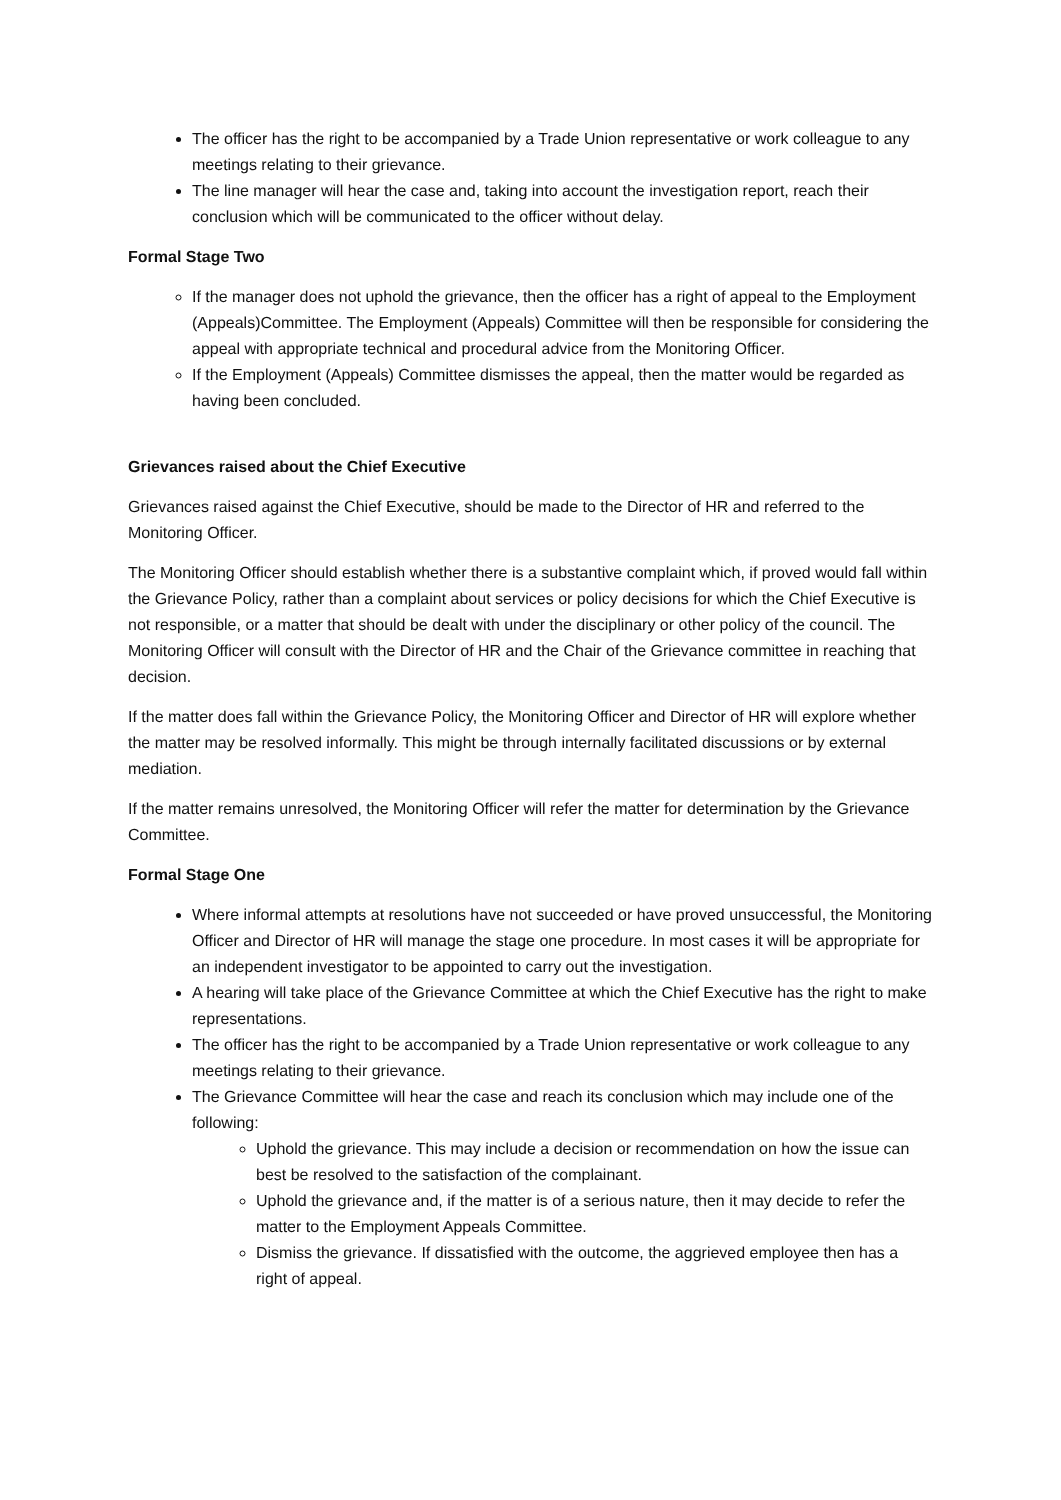The officer has the right to be accompanied by a Trade Union representative or work colleague to any meetings relating to their grievance.
The line manager will hear the case and, taking into account the investigation report, reach their conclusion which will be communicated to the officer without delay.
Formal Stage Two
If the manager does not uphold the grievance, then the officer has a right of appeal to the Employment (Appeals)Committee. The Employment (Appeals) Committee will then be responsible for considering the appeal with appropriate technical and procedural advice from the Monitoring Officer.
If the Employment (Appeals) Committee dismisses the appeal, then the matter would be regarded as having been concluded.
Grievances raised about the Chief Executive
Grievances raised against the Chief Executive, should be made to the Director of HR and referred to the Monitoring Officer.
The Monitoring Officer should establish whether there is a substantive complaint which, if proved would fall within the Grievance Policy, rather than a complaint about services or policy decisions for which the Chief Executive is not responsible, or a matter that should be dealt with under the disciplinary or other policy of the council. The Monitoring Officer will consult with the Director of HR and the Chair of the Grievance committee in reaching that decision.
If the matter does fall within the Grievance Policy, the Monitoring Officer and Director of HR will explore whether the matter may be resolved informally. This might be through internally facilitated discussions or by external mediation.
If the matter remains unresolved, the Monitoring Officer will refer the matter for determination by the Grievance Committee.
Formal Stage One
Where informal attempts at resolutions have not succeeded or have proved unsuccessful, the Monitoring Officer and Director of HR will manage the stage one procedure. In most cases it will be appropriate for an independent investigator to be appointed to carry out the investigation.
A hearing will take place of the Grievance Committee at which the Chief Executive has the right to make representations.
The officer has the right to be accompanied by a Trade Union representative or work colleague to any meetings relating to their grievance.
The Grievance Committee will hear the case and reach its conclusion which may include one of the following:
Uphold the grievance. This may include a decision or recommendation on how the issue can best be resolved to the satisfaction of the complainant.
Uphold the grievance and, if the matter is of a serious nature, then it may decide to refer the matter to the Employment Appeals Committee.
Dismiss the grievance. If dissatisfied with the outcome, the aggrieved employee then has a right of appeal.